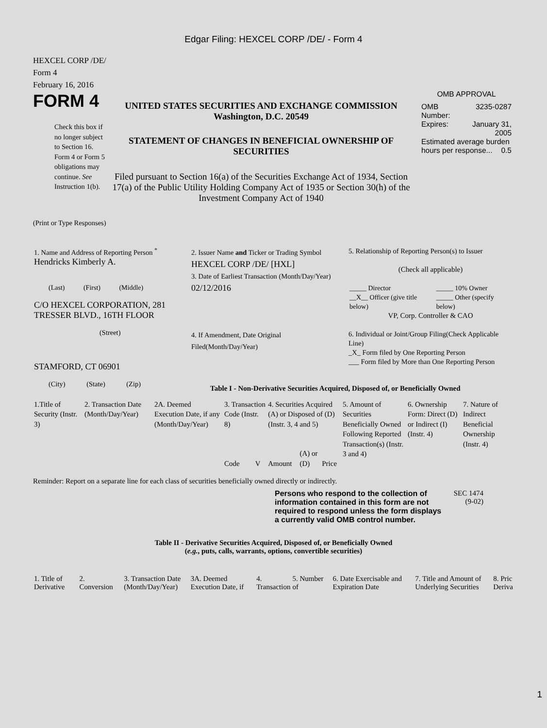Edgar Filing: HEXCEL CORP /DE/ - Form 4
HEXCEL CORP /DE/
Form 4
February 16, 2016
FORM 4
Check this box if no longer subject to Section 16. Form 4 or Form 5 obligations may continue. See Instruction 1(b).
UNITED STATES SECURITIES AND EXCHANGE COMMISSION
Washington, D.C. 20549
STATEMENT OF CHANGES IN BENEFICIAL OWNERSHIP OF SECURITIES
Filed pursuant to Section 16(a) of the Securities Exchange Act of 1934, Section 17(a) of the Public Utility Holding Company Act of 1935 or Section 30(h) of the Investment Company Act of 1940
OMB APPROVAL
| OMB Number: | 3235-0287 |
| Expires: | January 31, 2005 |
| Estimated average burden hours per response... 0.5 | |
(Print or Type Responses)
| 1. Name and Address of Reporting Person <sup>*</sup> Hendricks Kimberly A. (Last) (First) (Middle) C/O HEXCEL CORPORATION, 281 TRESSER BLVD., 16TH FLOOR (Street) STAMFORD, CT 06901 (City) (State) (Zip) | 2. Issuer Name and Ticker or Trading Symbol HEXCEL CORP /DE/ [HXL] 3. Date of Earliest Transaction (Month/Day/Year) 02/12/2016 4. If Amendment, Date Original Filed(Month/Day/Year) | 5. Relationship of Reporting Person(s) to Issuer (Check all applicable) / _____ Director / _____ 10% Owner / / __X__ Officer (give title below) / _____ Other (specify below) / VP, Corp. Controller & CAO 6. Individual or Joint/Group Filing(Check Applicable Line) _X_ Form filed by One Reporting Person ___ Form filed by More than One Reporting Person |
Table I - Non-Derivative Securities Acquired, Disposed of, or Beneficially Owned
| 1.Title of Security (Instr. 3) | 2. Transaction Date (Month/Day/Year) | 2A. Deemed Execution Date, if any (Month/Day/Year) | 3. Transaction Code (Instr. 8) | | 4. Securities Acquired (A) or Disposed of (D) (Instr. 3, 4 and 5) | | | 5. Amount of Securities Beneficially Owned Following Reported Transaction(s) (Instr. 3 and 4) | 6. Ownership Form: Direct (D) or Indirect (I) (Instr. 4) | 7. Nature of Indirect Beneficial Ownership (Instr. 4) |
| --- | --- | --- | --- | --- | --- | --- | --- | --- | --- | --- |
| | | | Code | V | Amount | (A) or (D) | Price | | | |
Reminder: Report on a separate line for each class of securities beneficially owned directly or indirectly.
Persons who respond to the collection of information contained in this form are not required to respond unless the form displays a currently valid OMB control number.
SEC 1474 (9-02)
Table II - Derivative Securities Acquired, Disposed of, or Beneficially Owned
(e.g., puts, calls, warrants, options, convertible securities)
| 1. Title of Derivative | 2. Conversion | 3. Transaction Date (Month/Day/Year) | 3A. Deemed Execution Date, if | 4. Transaction | 5. Number of | 6. Date Exercisable and Expiration Date | 7. Title and Amount of Underlying Securities | 8. Pric Deriva |
| --- | --- | --- | --- | --- | --- | --- | --- | --- |
1